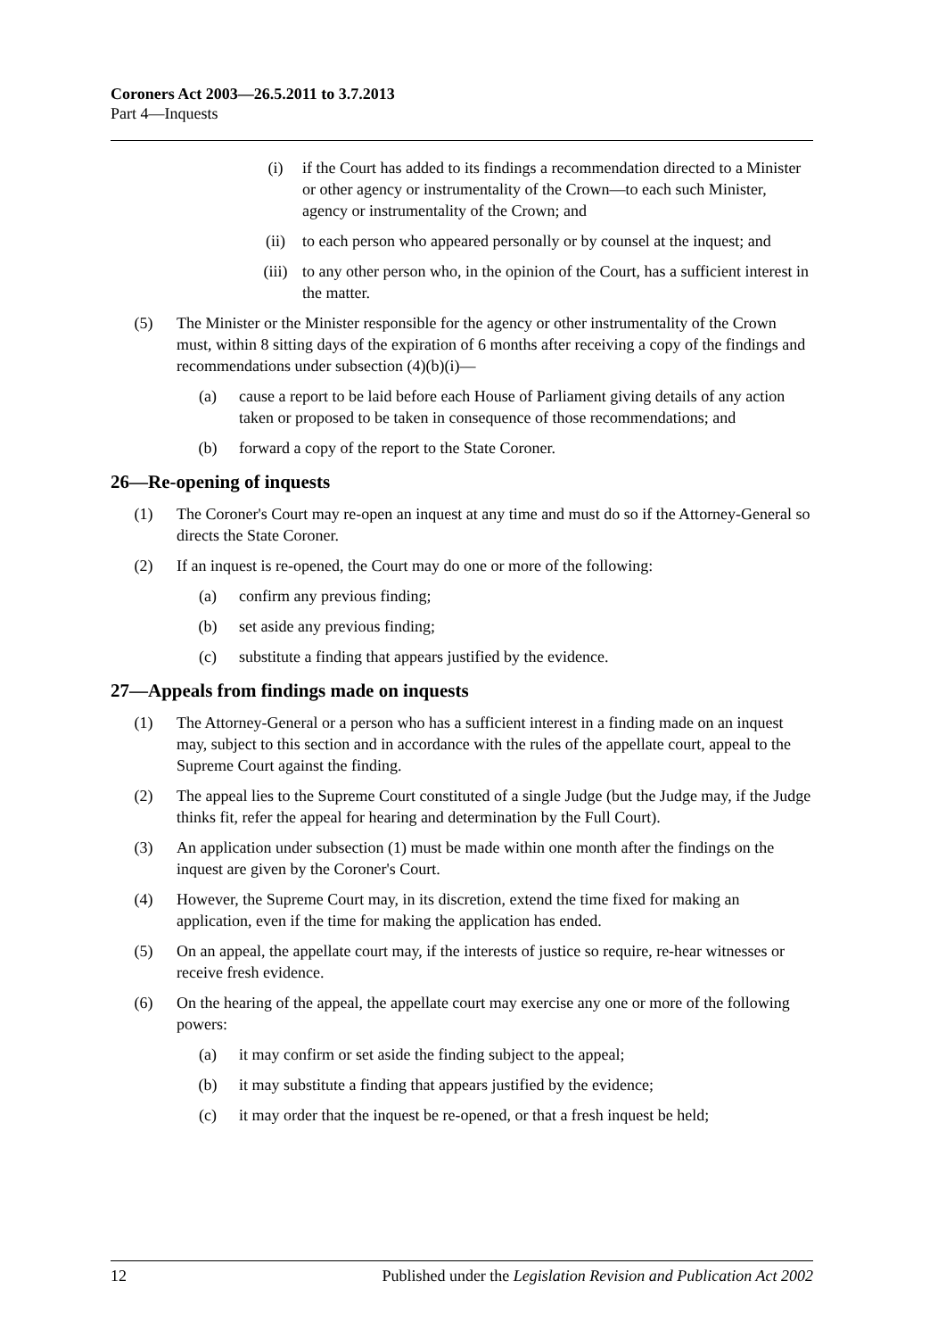Coroners Act 2003—26.5.2011 to 3.7.2013
Part 4—Inquests
(i) if the Court has added to its findings a recommendation directed to a Minister or other agency or instrumentality of the Crown—to each such Minister, agency or instrumentality of the Crown; and
(ii) to each person who appeared personally or by counsel at the inquest; and
(iii) to any other person who, in the opinion of the Court, has a sufficient interest in the matter.
(5) The Minister or the Minister responsible for the agency or other instrumentality of the Crown must, within 8 sitting days of the expiration of 6 months after receiving a copy of the findings and recommendations under subsection (4)(b)(i)—
(a) cause a report to be laid before each House of Parliament giving details of any action taken or proposed to be taken in consequence of those recommendations; and
(b) forward a copy of the report to the State Coroner.
26—Re-opening of inquests
(1) The Coroner's Court may re-open an inquest at any time and must do so if the Attorney-General so directs the State Coroner.
(2) If an inquest is re-opened, the Court may do one or more of the following:
(a) confirm any previous finding;
(b) set aside any previous finding;
(c) substitute a finding that appears justified by the evidence.
27—Appeals from findings made on inquests
(1) The Attorney-General or a person who has a sufficient interest in a finding made on an inquest may, subject to this section and in accordance with the rules of the appellate court, appeal to the Supreme Court against the finding.
(2) The appeal lies to the Supreme Court constituted of a single Judge (but the Judge may, if the Judge thinks fit, refer the appeal for hearing and determination by the Full Court).
(3) An application under subsection (1) must be made within one month after the findings on the inquest are given by the Coroner's Court.
(4) However, the Supreme Court may, in its discretion, extend the time fixed for making an application, even if the time for making the application has ended.
(5) On an appeal, the appellate court may, if the interests of justice so require, re-hear witnesses or receive fresh evidence.
(6) On the hearing of the appeal, the appellate court may exercise any one or more of the following powers:
(a) it may confirm or set aside the finding subject to the appeal;
(b) it may substitute a finding that appears justified by the evidence;
(c) it may order that the inquest be re-opened, or that a fresh inquest be held;
12 Published under the Legislation Revision and Publication Act 2002